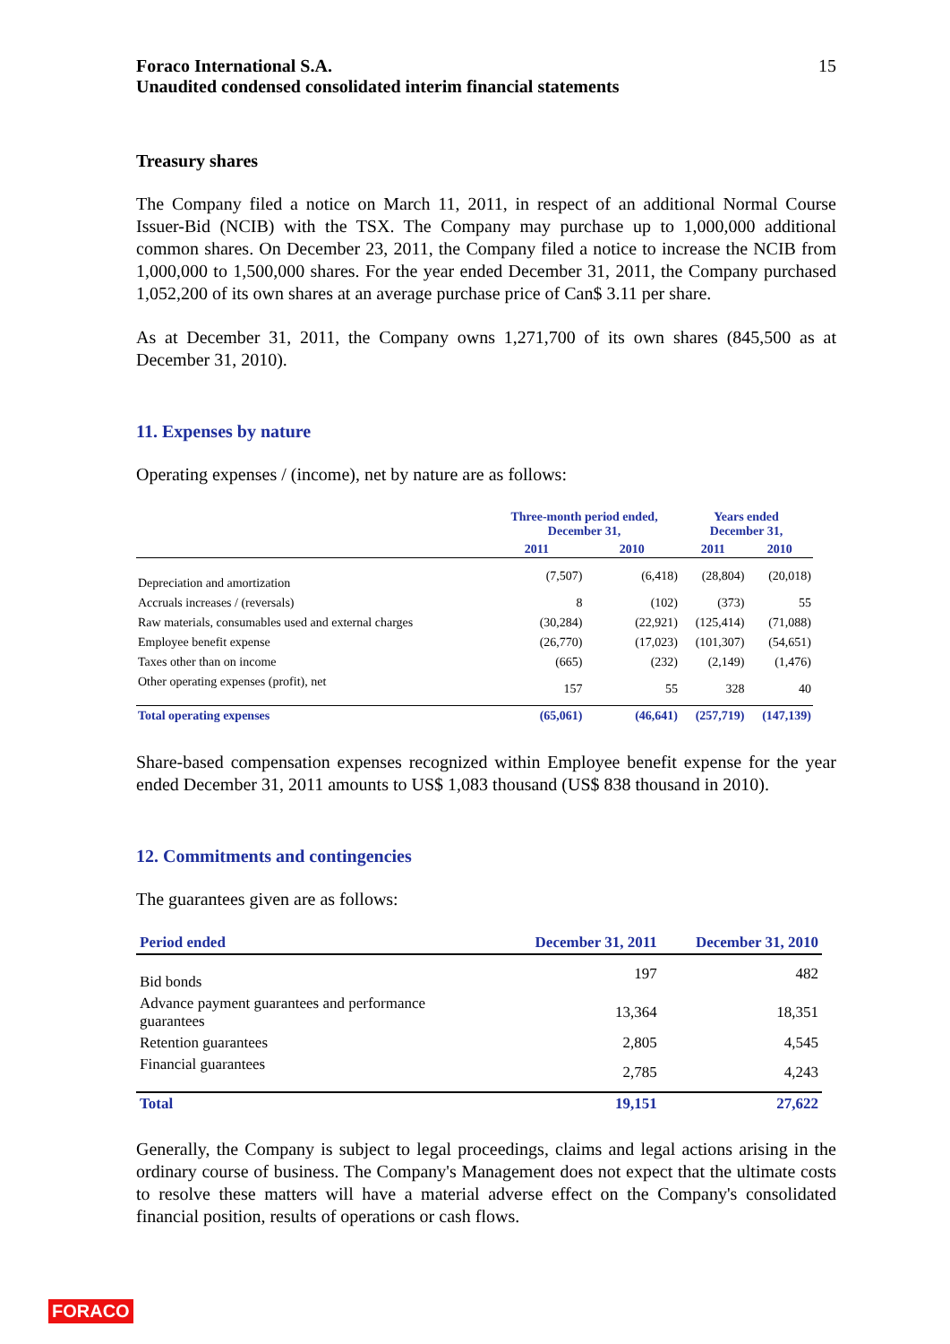Foraco International S.A.
Unaudited condensed consolidated interim financial statements
15
Treasury shares
The Company filed a notice on March 11, 2011, in respect of an additional Normal Course Issuer-Bid (NCIB) with the TSX. The Company may purchase up to 1,000,000 additional common shares. On December 23, 2011, the Company filed a notice to increase the NCIB from 1,000,000 to 1,500,000 shares. For the year ended December 31, 2011, the Company purchased 1,052,200 of its own shares at an average purchase price of Can$ 3.11 per share.
As at December 31, 2011, the Company owns 1,271,700 of its own shares (845,500 as at December 31, 2010).
11. Expenses by nature
Operating expenses / (income), net by nature are as follows:
| | Three-month period ended, December 31, | | Years ended December 31, | |
| | 2011 | 2010 | 2011 | 2010 |
| Depreciation and amortization | (7,507) | (6,418) | (28,804) | (20,018) |
| Accruals increases / (reversals) | 8 | (102) | (373) | 55 |
| Raw materials, consumables used and external charges | (30,284) | (22,921) | (125,414) | (71,088) |
| Employee benefit expense | (26,770) | (17,023) | (101,307) | (54,651) |
| Taxes other than on income | (665) | (232) | (2,149) | (1,476) |
| Other operating expenses (profit), net | 157 | 55 | 328 | 40 |
| Total operating expenses | (65,061) | (46,641) | (257,719) | (147,139) |
Share-based compensation expenses recognized within Employee benefit expense for the year ended December 31, 2011 amounts to US$ 1,083 thousand (US$ 838 thousand in 2010).
12. Commitments and contingencies
The guarantees given are as follows:
| Period ended | December 31, 2011 | December 31, 2010 |
| --- | --- | --- |
| Bid bonds | 197 | 482 |
| Advance payment guarantees and performance guarantees | 13,364 | 18,351 |
| Retention guarantees | 2,805 | 4,545 |
| Financial guarantees | 2,785 | 4,243 |
| Total | 19,151 | 27,622 |
Generally, the Company is subject to legal proceedings, claims and legal actions arising in the ordinary course of business. The Company's Management does not expect that the ultimate costs to resolve these matters will have a material adverse effect on the Company's consolidated financial position, results of operations or cash flows.
FORACO